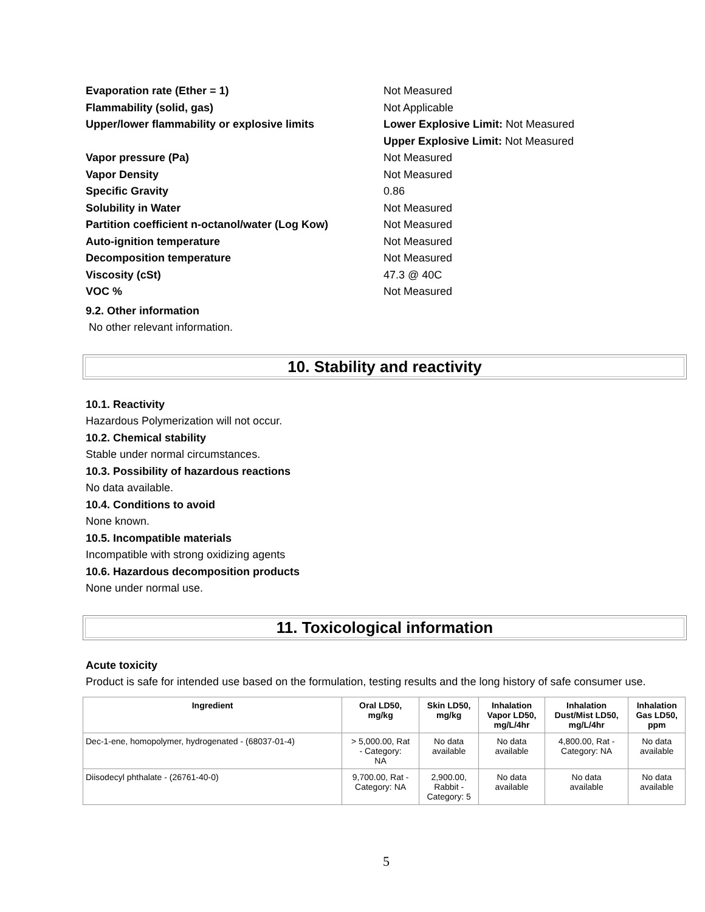Evaporation rate (Ether = 1) Not Measured
Flammability (solid, gas) Not Applicable
Upper/lower flammability or explosive limits Lower Explosive Limit: Not Measured
Upper Explosive Limit: Not Measured
Vapor pressure (Pa) Not Measured
Vapor Density Not Measured
Specific Gravity 0.86
Solubility in Water Not Measured
Partition coefficient n-octanol/water (Log Kow)
Not Measured
Auto-ignition temperature Not Measured
Decomposition temperature Not Measured
Viscosity (cSt) 47.3 @ 40C
VOC % Not Measured
9.2. Other information
No other relevant information.
10. Stability and reactivity
10.1. Reactivity
Hazardous Polymerization will not occur.
10.2. Chemical stability
Stable under normal circumstances.
10.3. Possibility of hazardous reactions
No data available.
10.4. Conditions to avoid
None known.
10.5. Incompatible materials
Incompatible with strong oxidizing agents
10.6. Hazardous decomposition products
None under normal use.
11. Toxicological information
Acute toxicity
Product is safe for intended use based on the formulation, testing results and the long history of safe consumer use.
| Ingredient | Oral LD50, mg/kg | Skin LD50, mg/kg | Inhalation Vapor LD50, mg/L/4hr | Inhalation Dust/Mist LD50, mg/L/4hr | Inhalation Gas LD50, ppm |
| --- | --- | --- | --- | --- | --- |
| Dec-1-ene, homopolymer, hydrogenated - (68037-01-4) | > 5,000.00, Rat - Category: NA | No data available | No data available | 4,800.00, Rat - Category: NA | No data available |
| Diisodecyl phthalate - (26761-40-0) | 9,700.00, Rat - Category: NA | 2,900.00, Rabbit - Category: 5 | No data available | No data available | No data available |
5